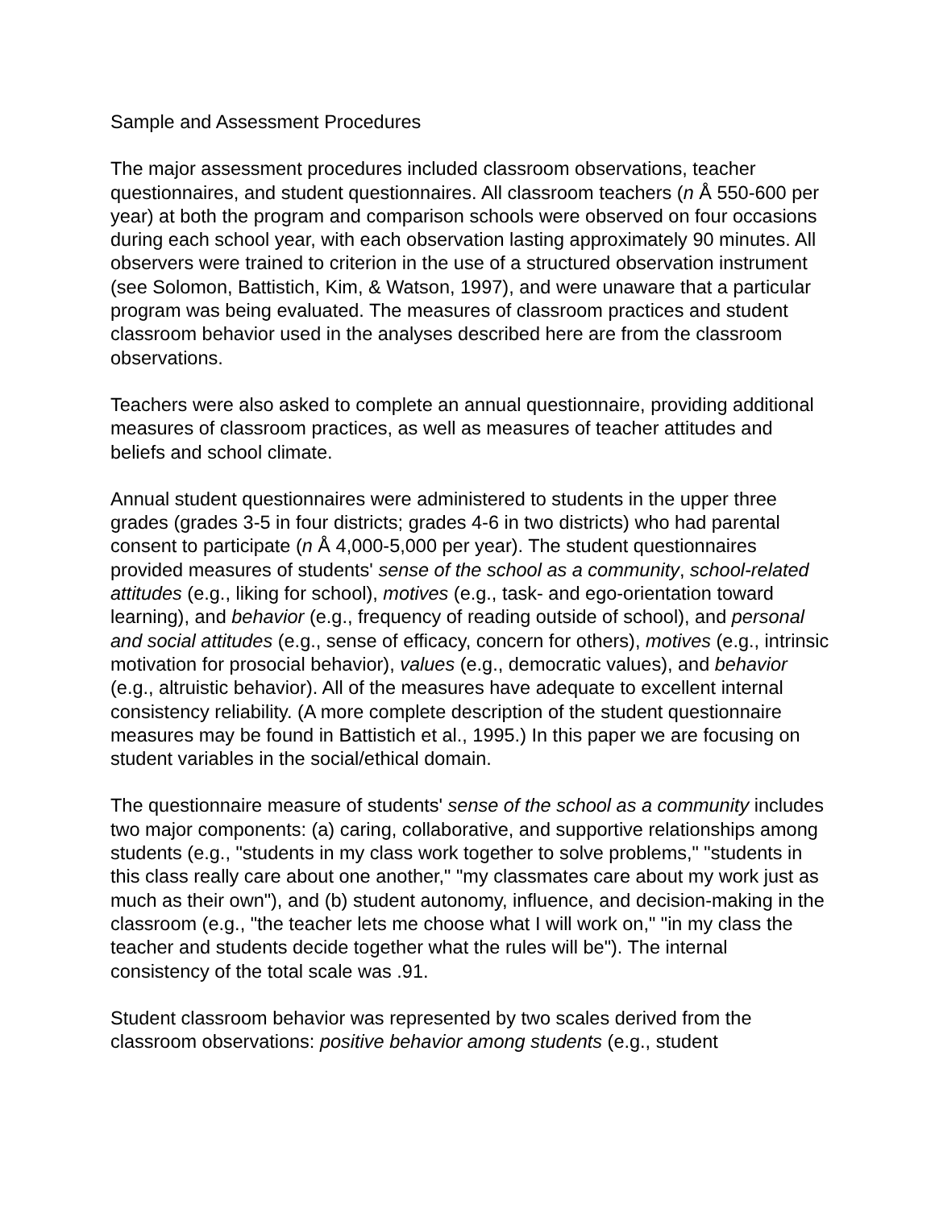Sample and Assessment Procedures
The major assessment procedures included classroom observations, teacher questionnaires, and student questionnaires. All classroom teachers (n Å 550-600 per year) at both the program and comparison schools were observed on four occasions during each school year, with each observation lasting approximately 90 minutes. All observers were trained to criterion in the use of a structured observation instrument (see Solomon, Battistich, Kim, & Watson, 1997), and were unaware that a particular program was being evaluated. The measures of classroom practices and student classroom behavior used in the analyses described here are from the classroom observations.
Teachers were also asked to complete an annual questionnaire, providing additional measures of classroom practices, as well as measures of teacher attitudes and beliefs and school climate.
Annual student questionnaires were administered to students in the upper three grades (grades 3-5 in four districts; grades 4-6 in two districts) who had parental consent to participate (n Å 4,000-5,000 per year). The student questionnaires provided measures of students' sense of the school as a community, school-related attitudes (e.g., liking for school), motives (e.g., task- and ego-orientation toward learning), and behavior (e.g., frequency of reading outside of school), and personal and social attitudes (e.g., sense of efficacy, concern for others), motives (e.g., intrinsic motivation for prosocial behavior), values (e.g., democratic values), and behavior (e.g., altruistic behavior). All of the measures have adequate to excellent internal consistency reliability. (A more complete description of the student questionnaire measures may be found in Battistich et al., 1995.) In this paper we are focusing on student variables in the social/ethical domain.
The questionnaire measure of students' sense of the school as a community includes two major components: (a) caring, collaborative, and supportive relationships among students (e.g., "students in my class work together to solve problems," "students in this class really care about one another," "my classmates care about my work just as much as their own"), and (b) student autonomy, influence, and decision-making in the classroom (e.g., "the teacher lets me choose what I will work on," "in my class the teacher and students decide together what the rules will be"). The internal consistency of the total scale was .91.
Student classroom behavior was represented by two scales derived from the classroom observations: positive behavior among students (e.g., student